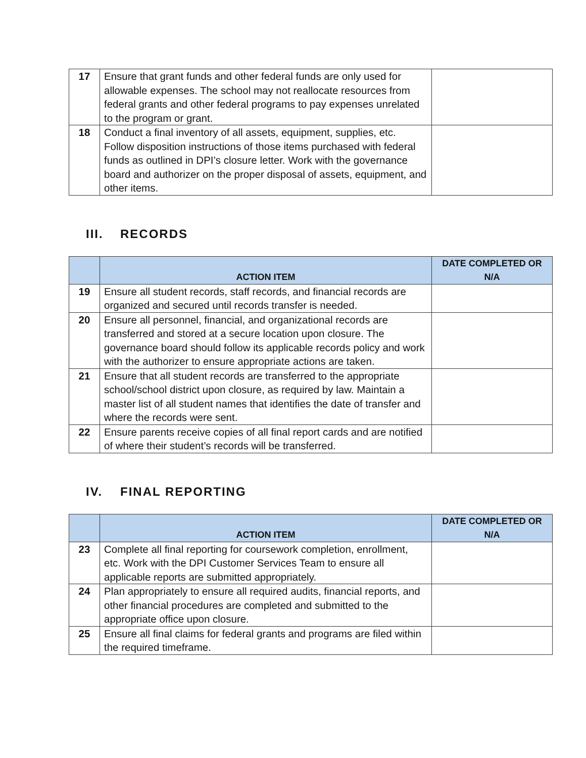| 17 | Ensure that grant funds and other federal funds are only used for allowable expenses. The school may not reallocate resources from federal grants and other federal programs to pay expenses unrelated to the program or grant. | |
| 18 | Conduct a final inventory of all assets, equipment, supplies, etc. Follow disposition instructions of those items purchased with federal funds as outlined in DPI’s closure letter. Work with the governance board and authorizer on the proper disposal of assets, equipment, and other items. | |
III. RECORDS
| | ACTION ITEM | DATE COMPLETED OR N/A |
| --- | --- | --- |
| 19 | Ensure all student records, staff records, and financial records are organized and secured until records transfer is needed. | |
| 20 | Ensure all personnel, financial, and organizational records are transferred and stored at a secure location upon closure. The governance board should follow its applicable records policy and work with the authorizer to ensure appropriate actions are taken. | |
| 21 | Ensure that all student records are transferred to the appropriate school/school district upon closure, as required by law. Maintain a master list of all student names that identifies the date of transfer and where the records were sent. | |
| 22 | Ensure parents receive copies of all final report cards and are notified of where their student’s records will be transferred. | |
IV. FINAL REPORTING
| | ACTION ITEM | DATE COMPLETED OR N/A |
| --- | --- | --- |
| 23 | Complete all final reporting for coursework completion, enrollment, etc. Work with the DPI Customer Services Team to ensure all applicable reports are submitted appropriately. | |
| 24 | Plan appropriately to ensure all required audits, financial reports, and other financial procedures are completed and submitted to the appropriate office upon closure. | |
| 25 | Ensure all final claims for federal grants and programs are filed within the required timeframe. | |